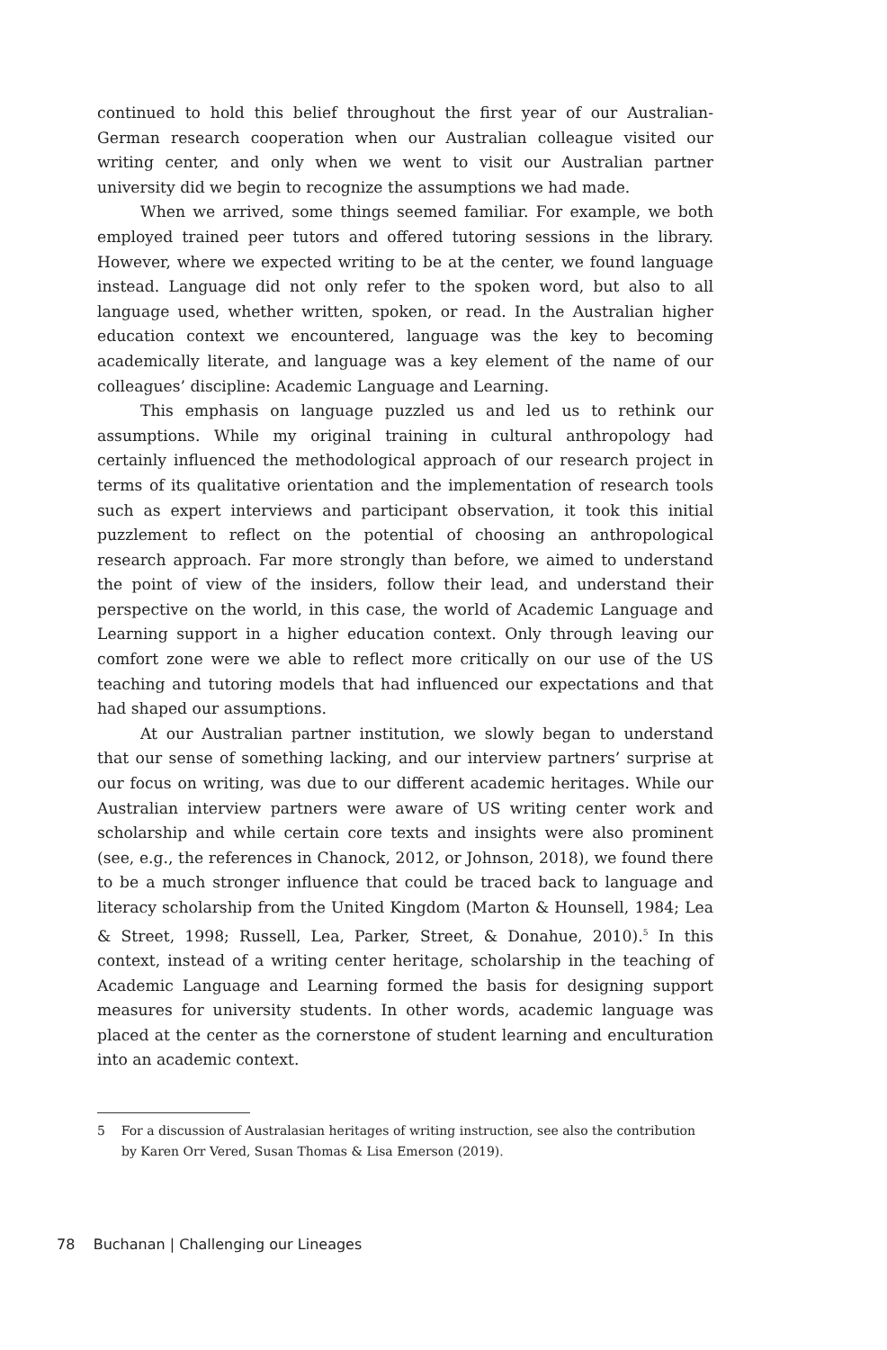continued to hold this belief throughout the first year of our Australian-German research cooperation when our Australian colleague visited our writing center, and only when we went to visit our Australian partner university did we begin to recognize the assumptions we had made.
When we arrived, some things seemed familiar. For example, we both employed trained peer tutors and offered tutoring sessions in the library. However, where we expected writing to be at the center, we found language instead. Language did not only refer to the spoken word, but also to all language used, whether written, spoken, or read. In the Australian higher education context we encountered, language was the key to becoming academically literate, and language was a key element of the name of our colleagues’ discipline: Academic Language and Learning.
This emphasis on language puzzled us and led us to rethink our assumptions. While my original training in cultural anthropology had certainly influenced the methodological approach of our research project in terms of its qualitative orientation and the implementation of research tools such as expert interviews and participant observation, it took this initial puzzlement to reflect on the potential of choosing an anthropological research approach. Far more strongly than before, we aimed to understand the point of view of the insiders, follow their lead, and understand their perspective on the world, in this case, the world of Academic Language and Learning support in a higher education context. Only through leaving our comfort zone were we able to reflect more critically on our use of the US teaching and tutoring models that had influenced our expectations and that had shaped our assumptions.
At our Australian partner institution, we slowly began to understand that our sense of something lacking, and our interview partners’ surprise at our focus on writing, was due to our different academic heritages. While our Australian interview partners were aware of US writing center work and scholarship and while certain core texts and insights were also prominent (see, e.g., the references in Chanock, 2012, or Johnson, 2018), we found there to be a much stronger influence that could be traced back to language and literacy scholarship from the United Kingdom (Marton & Hounsell, 1984; Lea & Street, 1998; Russell, Lea, Parker, Street, & Donahue, 2010).<sup>5</sup> In this context, instead of a writing center heritage, scholarship in the teaching of Academic Language and Learning formed the basis for designing support measures for university students. In other words, academic language was placed at the center as the cornerstone of student learning and enculturation into an academic context.
5 For a discussion of Australasian heritages of writing instruction, see also the contribution by Karen Orr Vered, Susan Thomas & Lisa Emerson (2019).
78 Buchanan | Challenging our Lineages